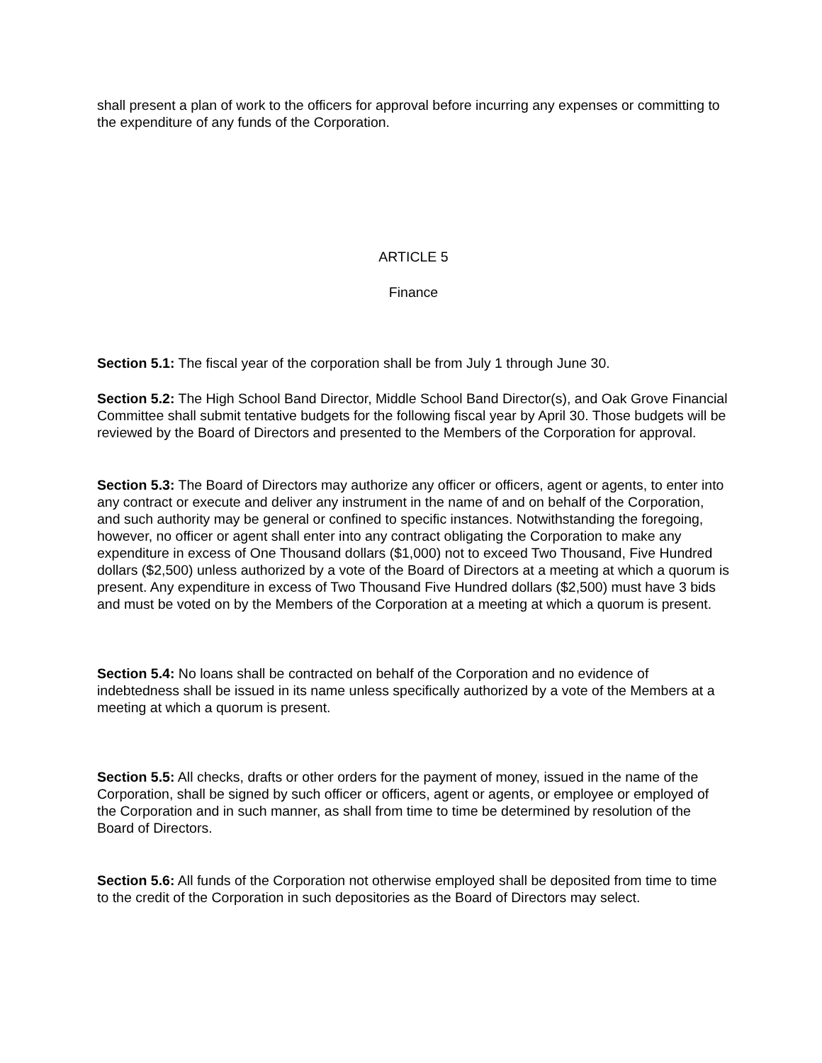shall present a plan of work to the officers for approval before incurring any expenses or committing to the expenditure of any funds of the Corporation.
ARTICLE 5
Finance
Section 5.1: The fiscal year of the corporation shall be from July 1 through June 30.
Section 5.2: The High School Band Director, Middle School Band Director(s), and Oak Grove Financial Committee shall submit tentative budgets for the following fiscal year by April 30. Those budgets will be reviewed by the Board of Directors and presented to the Members of the Corporation for approval.
Section 5.3: The Board of Directors may authorize any officer or officers, agent or agents, to enter into any contract or execute and deliver any instrument in the name of and on behalf of the Corporation, and such authority may be general or confined to specific instances. Notwithstanding the foregoing, however, no officer or agent shall enter into any contract obligating the Corporation to make any expenditure in excess of One Thousand dollars ($1,000) not to exceed Two Thousand, Five Hundred dollars ($2,500) unless authorized by a vote of the Board of Directors at a meeting at which a quorum is present. Any expenditure in excess of Two Thousand Five Hundred dollars ($2,500) must have 3 bids and must be voted on by the Members of the Corporation at a meeting at which a quorum is present.
Section 5.4: No loans shall be contracted on behalf of the Corporation and no evidence of indebtedness shall be issued in its name unless specifically authorized by a vote of the Members at a meeting at which a quorum is present.
Section 5.5: All checks, drafts or other orders for the payment of money, issued in the name of the Corporation, shall be signed by such officer or officers, agent or agents, or employee or employed of the Corporation and in such manner, as shall from time to time be determined by resolution of the Board of Directors.
Section 5.6: All funds of the Corporation not otherwise employed shall be deposited from time to time to the credit of the Corporation in such depositories as the Board of Directors may select.